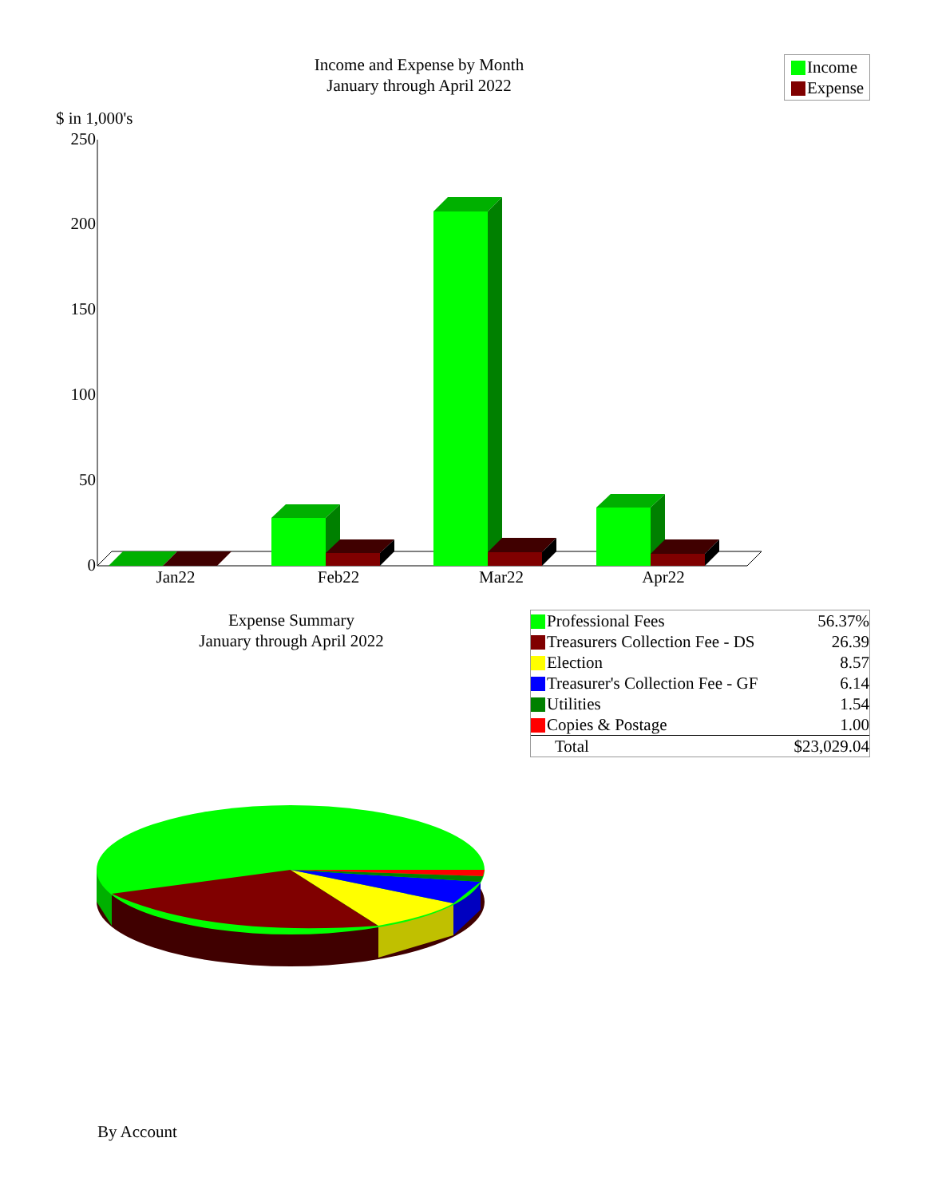Income and Expense by Month
January through April 2022
Income
Expense
$ in 1,000's
250
200
150
100
50
0
Jan22
Feb22
Mar22
Apr22
Expense Summary
January through April 2022
| Professional Fees | 56.37% |
| Treasurers Collection Fee - DS | 26.39 |
| Election | 8.57 |
| Treasurer's Collection Fee - GF | 6.14 |
| Utilities | 1.54 |
| Copies & Postage | 1.00 |
| Total | $23,029.04 |
By Account